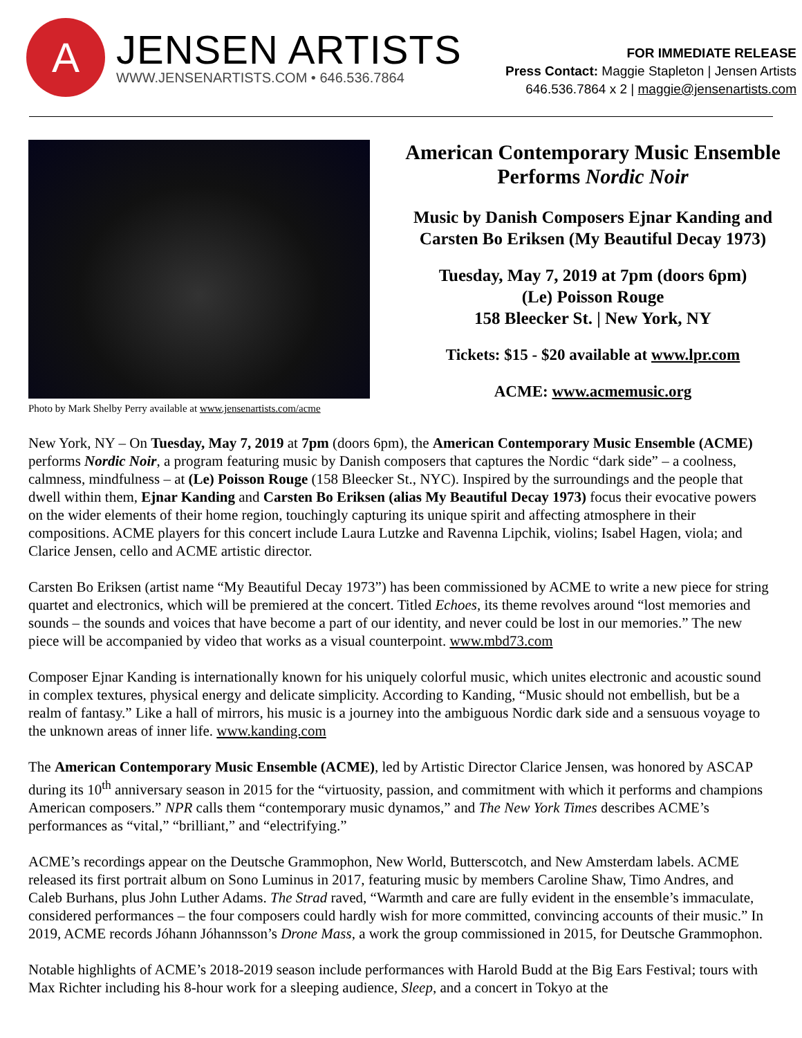A
JENSEN ARTISTS
WWW.JENSENARTISTS.COM • 646.536.7864
FOR IMMEDIATE RELEASE
Press Contact: Maggie Stapleton | Jensen Artists
646.536.7864 x 2 | maggie@jensenartists.com
Photo by Mark Shelby Perry available at www.jensenartists.com/acme
American Contemporary Music Ensemble
Performs Nordic Noir
Music by Danish Composers Ejnar Kanding and
Carsten Bo Eriksen (My Beautiful Decay 1973)
Tuesday, May 7, 2019 at 7pm (doors 6pm)
(Le) Poisson Rouge
158 Bleecker St. | New York, NY
Tickets: $15 - $20 available at www.lpr.com
ACME: www.acmemusic.org
New York, NY – On Tuesday, May 7, 2019 at 7pm (doors 6pm), the American Contemporary Music Ensemble (ACME) performs Nordic Noir, a program featuring music by Danish composers that captures the Nordic “dark side” – a coolness, calmness, mindfulness – at (Le) Poisson Rouge (158 Bleecker St., NYC). Inspired by the surroundings and the people that dwell within them, Ejnar Kanding and Carsten Bo Eriksen (alias My Beautiful Decay 1973) focus their evocative powers on the wider elements of their home region, touchingly capturing its unique spirit and affecting atmosphere in their compositions. ACME players for this concert include Laura Lutzke and Ravenna Lipchik, violins; Isabel Hagen, viola; and Clarice Jensen, cello and ACME artistic director.
Carsten Bo Eriksen (artist name “My Beautiful Decay 1973”) has been commissioned by ACME to write a new piece for string quartet and electronics, which will be premiered at the concert. Titled Echoes, its theme revolves around “lost memories and sounds – the sounds and voices that have become a part of our identity, and never could be lost in our memories.” The new piece will be accompanied by video that works as a visual counterpoint. www.mbd73.com
Composer Ejnar Kanding is internationally known for his uniquely colorful music, which unites electronic and acoustic sound in complex textures, physical energy and delicate simplicity. According to Kanding, “Music should not embellish, but be a realm of fantasy.” Like a hall of mirrors, his music is a journey into the ambiguous Nordic dark side and a sensuous voyage to the unknown areas of inner life. www.kanding.com
The American Contemporary Music Ensemble (ACME), led by Artistic Director Clarice Jensen, was honored by ASCAP during its 10<sup>th</sup> anniversary season in 2015 for the “virtuosity, passion, and commitment with which it performs and champions American composers.” NPR calls them “contemporary music dynamos,” and The New York Times describes ACME’s performances as “vital,” “brilliant,” and “electrifying.”
ACME’s recordings appear on the Deutsche Grammophon, New World, Butterscotch, and New Amsterdam labels. ACME released its first portrait album on Sono Luminus in 2017, featuring music by members Caroline Shaw, Timo Andres, and Caleb Burhans, plus John Luther Adams. The Strad raved, “Warmth and care are fully evident in the ensemble’s immaculate, considered performances – the four composers could hardly wish for more committed, convincing accounts of their music.” In 2019, ACME records Jóhann Jóhannsson’s Drone Mass, a work the group commissioned in 2015, for Deutsche Grammophon.
Notable highlights of ACME’s 2018-2019 season include performances with Harold Budd at the Big Ears Festival; tours with Max Richter including his 8-hour work for a sleeping audience, Sleep, and a concert in Tokyo at the